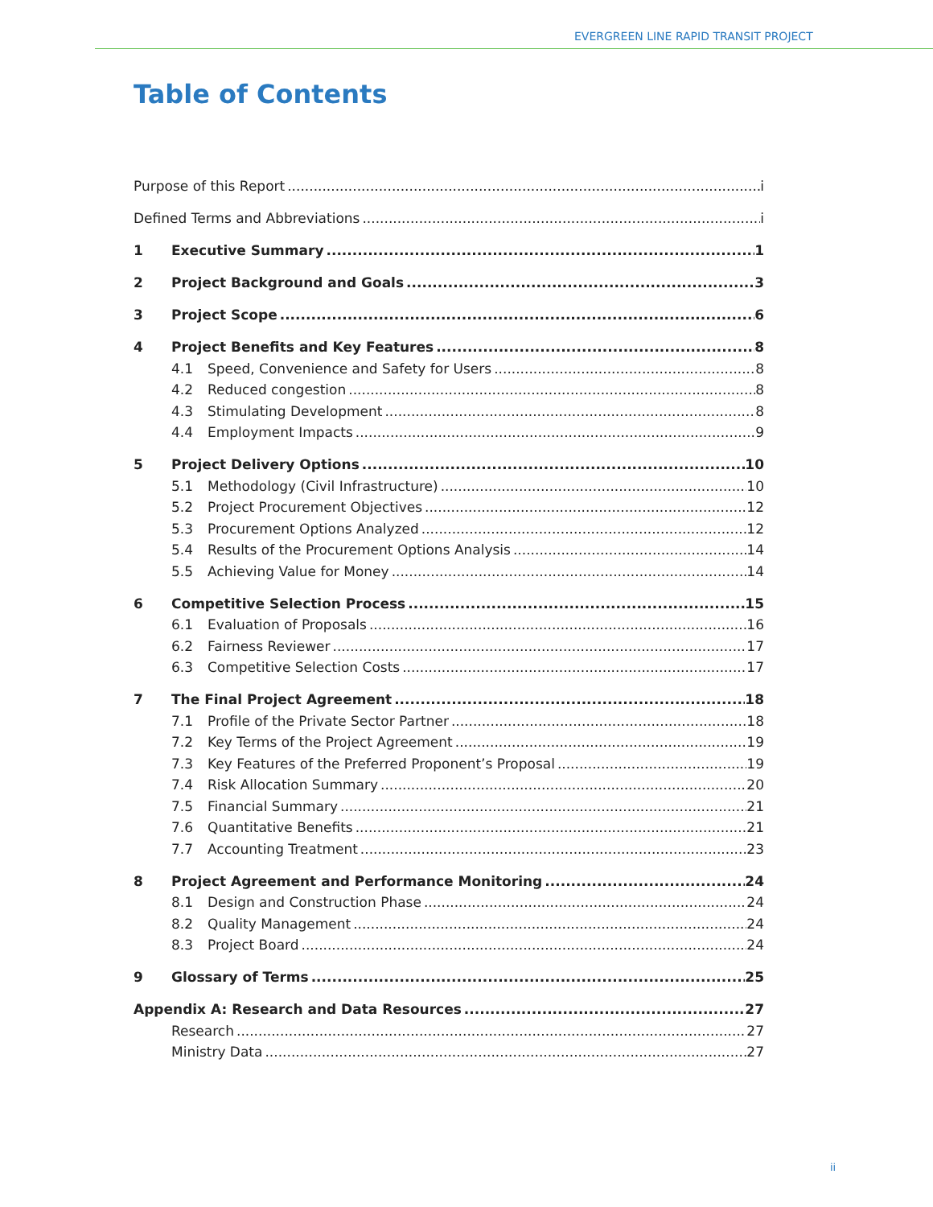EVERGREEN LINE RAPID TRANSIT PROJECT
Table of Contents
Purpose of this Report i
Defined Terms and Abbreviations i
1 Executive Summary 1
2 Project Background and Goals 3
3 Project Scope 6
4 Project Benefits and Key Features 8
4.1 Speed, Convenience and Safety for Users 8
4.2 Reduced congestion 8
4.3 Stimulating Development 8
4.4 Employment Impacts 9
5 Project Delivery Options 10
5.1 Methodology (Civil Infrastructure) 10
5.2 Project Procurement Objectives 12
5.3 Procurement Options Analyzed 12
5.4 Results of the Procurement Options Analysis 14
5.5 Achieving Value for Money 14
6 Competitive Selection Process 15
6.1 Evaluation of Proposals 16
6.2 Fairness Reviewer 17
6.3 Competitive Selection Costs 17
7 The Final Project Agreement 18
7.1 Profile of the Private Sector Partner 18
7.2 Key Terms of the Project Agreement 19
7.3 Key Features of the Preferred Proponent’s Proposal 19
7.4 Risk Allocation Summary 20
7.5 Financial Summary 21
7.6 Quantitative Benefits 21
7.7 Accounting Treatment 23
8 Project Agreement and Performance Monitoring 24
8.1 Design and Construction Phase 24
8.2 Quality Management 24
8.3 Project Board 24
9 Glossary of Terms 25
Appendix A: Research and Data Resources 27
Research 27
Ministry Data 27
ii